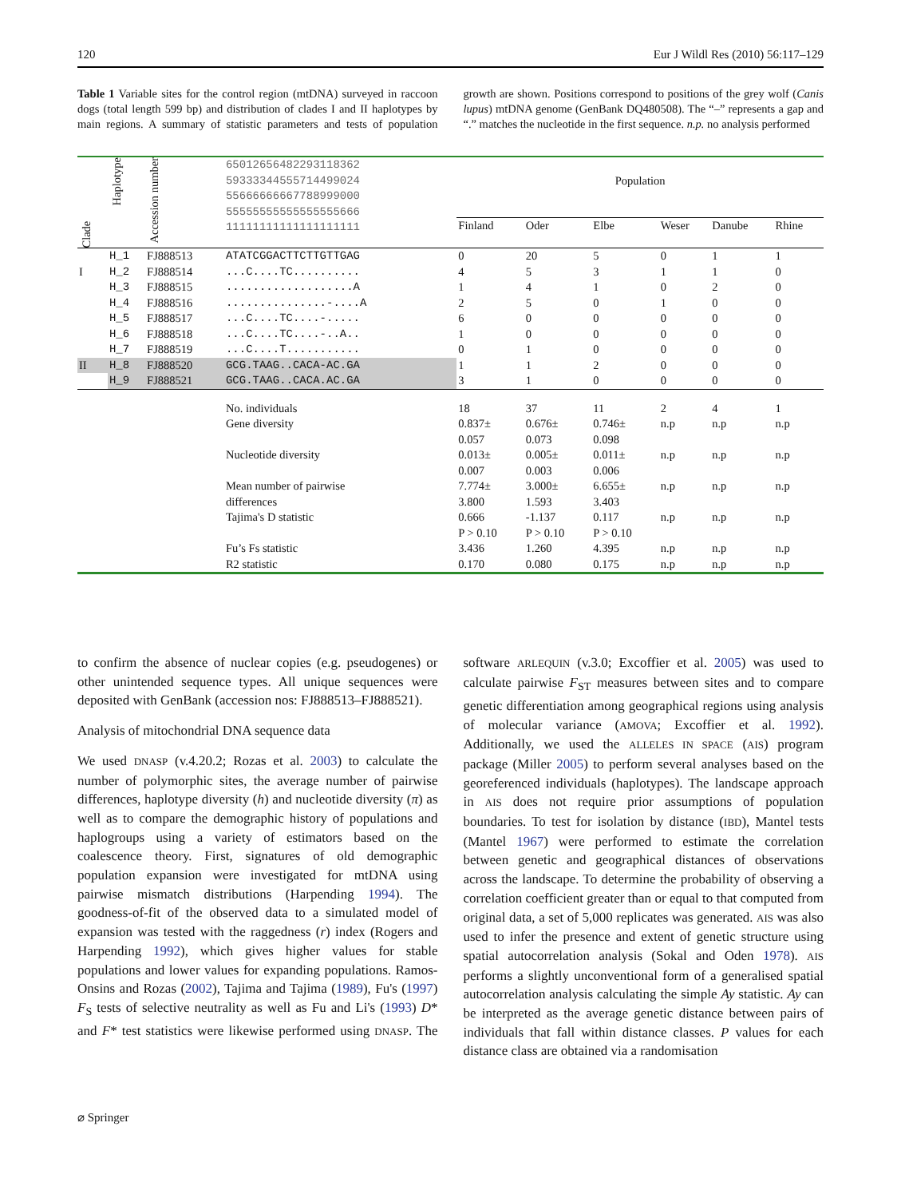120 Eur J Wildl Res (2010) 56:117–129
Table 1 Variable sites for the control region (mtDNA) surveyed in raccoon dogs (total length 599 bp) and distribution of clades I and II haplotypes by main regions. A summary of statistic parameters and tests of population growth are shown. Positions correspond to positions of the grey wolf (Canis lupus) mtDNA genome (GenBank DQ480508). The “–” represents a gap and “.” matches the nucleotide in the first sequence. n.p. no analysis performed
| Clade | Haplotype | Accession number | 65012656482293118362 59333344555714499024 55666666667788999000 55555555555555555666 11111111111111111111 | Population | | | | | |
| --- | --- | --- | --- | --- | --- | --- | --- | --- | --- |
| | | | | Finland | Oder | Elbe | Weser | Danube | Rhine |
| | H_1 | FJ888513 | ATATCGGACTTCTTGTTGAG | 0 | 20 | 5 | 0 | 1 | 1 |
| I | H_2 | FJ888514 | ...C....TC.......... | 4 | 5 | 3 | 1 | 1 | 0 |
| | H_3 | FJ888515 | ...................A | 1 | 4 | 1 | 0 | 2 | 0 |
| | H_4 | FJ888516 | ...............-....A | 2 | 5 | 0 | 1 | 0 | 0 |
| | H_5 | FJ888517 | ...C....TC....-..... | 6 | 0 | 0 | 0 | 0 | 0 |
| | H_6 | FJ888518 | ...C....TC....-..A.. | 1 | 0 | 0 | 0 | 0 | 0 |
| | H_7 | FJ888519 | ...C....T........... | 0 | 1 | 0 | 0 | 0 | 0 |
| II | H_8 | FJ888520 | GCG.TAAG..CACA-AC.GA | 1 | 1 | 2 | 0 | 0 | 0 |
| | H_9 | FJ888521 | GCG.TAAG..CACA.AC.GA | 3 | 1 | 0 | 0 | 0 | 0 |
| | | | No. individuals | 18 | 37 | 11 | 2 | 4 | 1 |
| | | | Gene diversity | 0.837± 0.057 | 0.676± 0.073 | 0.746± 0.098 | n.p | n.p | n.p |
| | | | Nucleotide diversity | 0.013± 0.007 | 0.005± 0.003 | 0.011± 0.006 | n.p | n.p | n.p |
| | | | Mean number of pairwise differences | 7.774± 3.800 | 3.000± 1.593 | 6.655± 3.403 | n.p | n.p | n.p |
| | | | Tajima's D statistic | 0.666 P > 0.10 | -1.137 P > 0.10 | 0.117 P > 0.10 | n.p | n.p | n.p |
| | | | Fu’s Fs statistic | 3.436 | 1.260 | 4.395 | n.p | n.p | n.p |
| | | | R2 statistic | 0.170 | 0.080 | 0.175 | n.p | n.p | n.p |
to confirm the absence of nuclear copies (e.g. pseudogenes) or other unintended sequence types. All unique sequences were deposited with GenBank (accession nos: FJ888513–FJ888521).
Analysis of mitochondrial DNA sequence data
We used DNASP (v.4.20.2; Rozas et al. 2003) to calculate the number of polymorphic sites, the average number of pairwise differences, haplotype diversity (h) and nucleotide diversity (π) as well as to compare the demographic history of populations and haplogroups using a variety of estimators based on the coalescence theory. First, signatures of old demographic population expansion were investigated for mtDNA using pairwise mismatch distributions (Harpending 1994). The goodness-of-fit of the observed data to a simulated model of expansion was tested with the raggedness (r) index (Rogers and Harpending 1992), which gives higher values for stable populations and lower values for expanding populations. Ramos-Onsins and Rozas (2002), Tajima and Tajima (1989), Fu's (1997) F<sub>S</sub> tests of selective neutrality as well as Fu and Li's (1993) D* and F* test statistics were likewise performed using DNASP. The software ARLEQUIN (v.3.0; Excoffier et al. 2005) was used to calculate pairwise F<sub>ST</sub> measures between sites and to compare genetic differentiation among geographical regions using analysis of molecular variance (AMOVA; Excoffier et al. 1992). Additionally, we used the ALLELES IN SPACE (AIS) program package (Miller 2005) to perform several analyses based on the georeferenced individuals (haplotypes). The landscape approach in AIS does not require prior assumptions of population boundaries. To test for isolation by distance (IBD), Mantel tests (Mantel 1967) were performed to estimate the correlation between genetic and geographical distances of observations across the landscape. To determine the probability of observing a correlation coefficient greater than or equal to that computed from original data, a set of 5,000 replicates was generated. AIS was also used to infer the presence and extent of genetic structure using spatial autocorrelation analysis (Sokal and Oden 1978). AIS performs a slightly unconventional form of a generalised spatial autocorrelation analysis calculating the simple Ay statistic. Ay can be interpreted as the average genetic distance between pairs of individuals that fall within distance classes. P values for each distance class are obtained via a randomisation
⌀ Springer